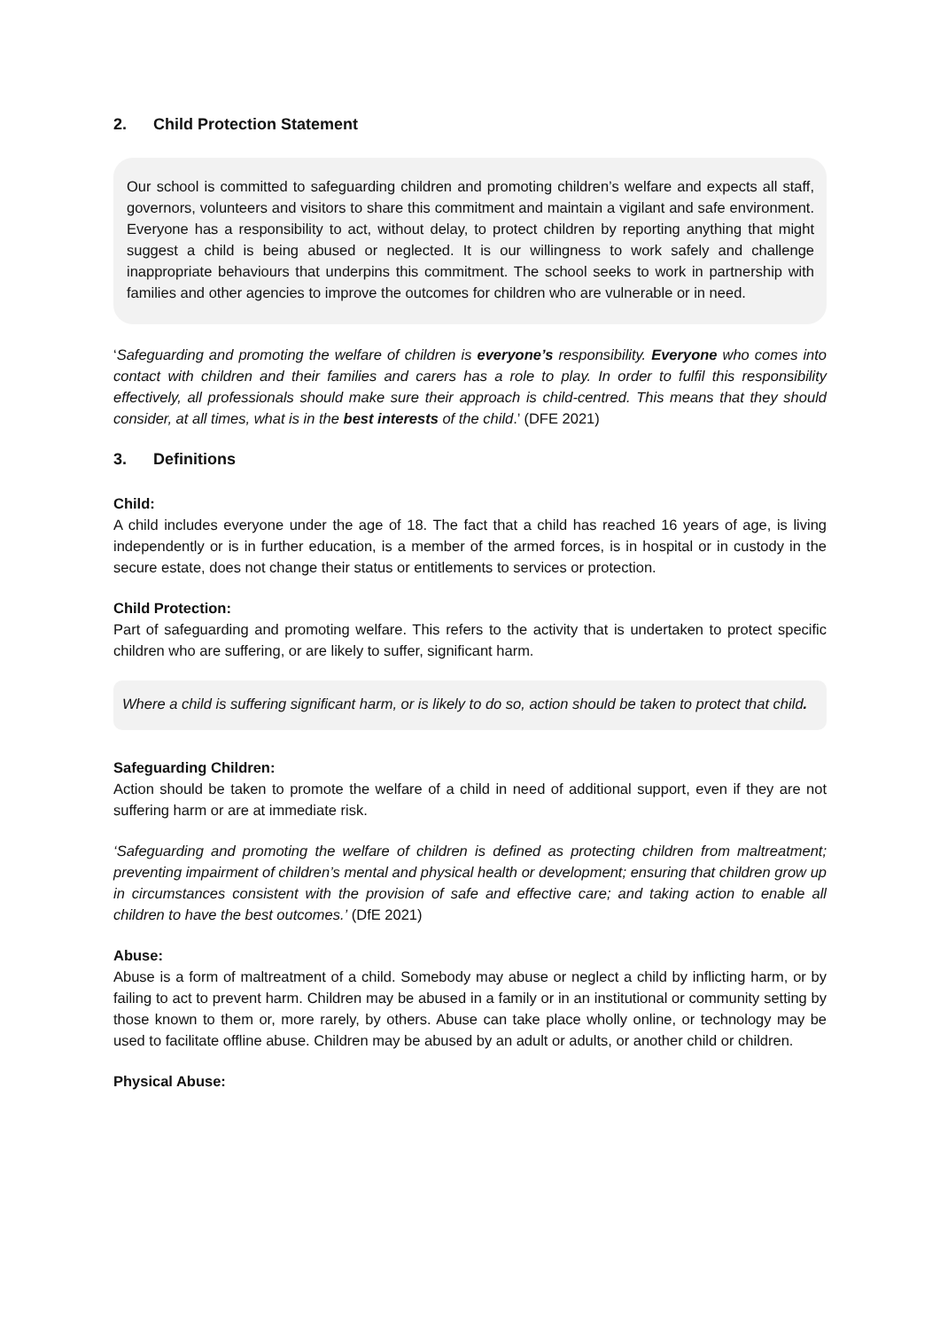2. Child Protection Statement
Our school is committed to safeguarding children and promoting children’s welfare and expects all staff, governors, volunteers and visitors to share this commitment and maintain a vigilant and safe environment. Everyone has a responsibility to act, without delay, to protect children by reporting anything that might suggest a child is being abused or neglected. It is our willingness to work safely and challenge inappropriate behaviours that underpins this commitment. The school seeks to work in partnership with families and other agencies to improve the outcomes for children who are vulnerable or in need.
‘Safeguarding and promoting the welfare of children is everyone’s responsibility. Everyone who comes into contact with children and their families and carers has a role to play. In order to fulfil this responsibility effectively, all professionals should make sure their approach is child-centred. This means that they should consider, at all times, what is in the best interests of the child.’ (DFE 2021)
3. Definitions
Child:
A child includes everyone under the age of 18. The fact that a child has reached 16 years of age, is living independently or is in further education, is a member of the armed forces, is in hospital or in custody in the secure estate, does not change their status or entitlements to services or protection.
Child Protection:
Part of safeguarding and promoting welfare. This refers to the activity that is undertaken to protect specific children who are suffering, or are likely to suffer, significant harm.
Where a child is suffering significant harm, or is likely to do so, action should be taken to protect that child.
Safeguarding Children:
Action should be taken to promote the welfare of a child in need of additional support, even if they are not suffering harm or are at immediate risk.
‘Safeguarding and promoting the welfare of children is defined as protecting children from maltreatment; preventing impairment of children’s mental and physical health or development; ensuring that children grow up in circumstances consistent with the provision of safe and effective care; and taking action to enable all children to have the best outcomes.’ (DfE 2021)
Abuse:
Abuse is a form of maltreatment of a child. Somebody may abuse or neglect a child by inflicting harm, or by failing to act to prevent harm. Children may be abused in a family or in an institutional or community setting by those known to them or, more rarely, by others. Abuse can take place wholly online, or technology may be used to facilitate offline abuse. Children may be abused by an adult or adults, or another child or children.
Physical Abuse: